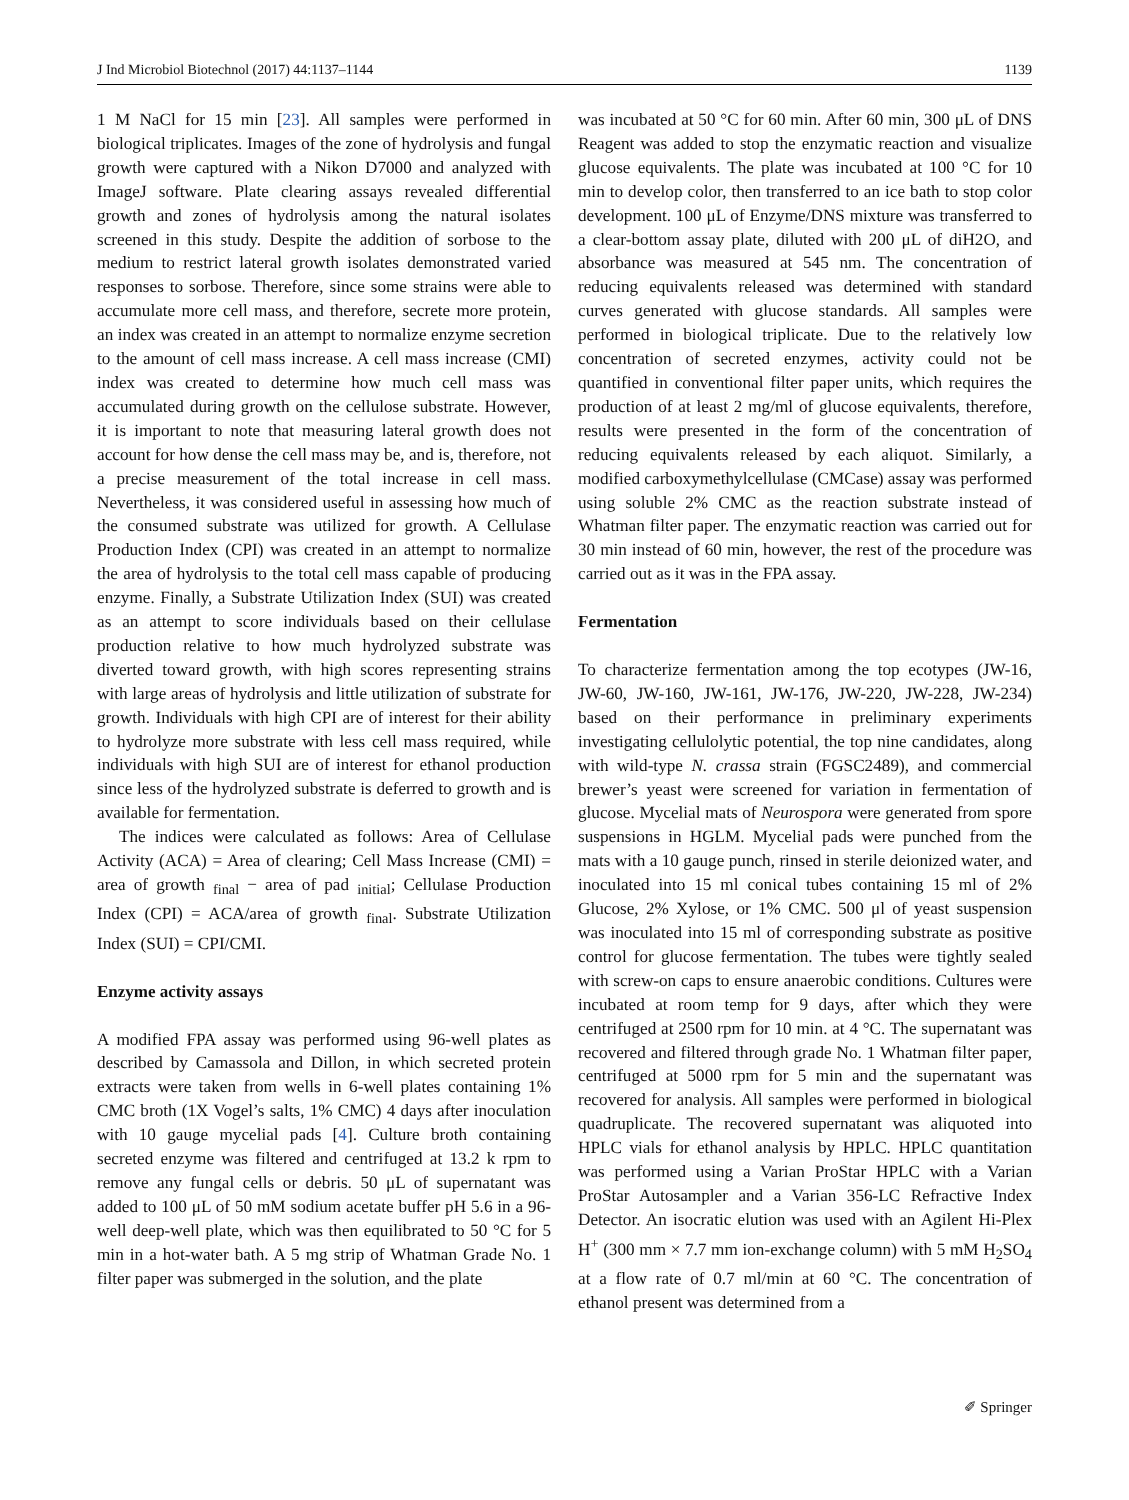J Ind Microbiol Biotechnol (2017) 44:1137–1144 1139
1 M NaCl for 15 min [23]. All samples were performed in biological triplicates. Images of the zone of hydrolysis and fungal growth were captured with a Nikon D7000 and analyzed with ImageJ software. Plate clearing assays revealed differential growth and zones of hydrolysis among the natural isolates screened in this study. Despite the addition of sorbose to the medium to restrict lateral growth isolates demonstrated varied responses to sorbose. Therefore, since some strains were able to accumulate more cell mass, and therefore, secrete more protein, an index was created in an attempt to normalize enzyme secretion to the amount of cell mass increase. A cell mass increase (CMI) index was created to determine how much cell mass was accumulated during growth on the cellulose substrate. However, it is important to note that measuring lateral growth does not account for how dense the cell mass may be, and is, therefore, not a precise measurement of the total increase in cell mass. Nevertheless, it was considered useful in assessing how much of the consumed substrate was utilized for growth. A Cellulase Production Index (CPI) was created in an attempt to normalize the area of hydrolysis to the total cell mass capable of producing enzyme. Finally, a Substrate Utilization Index (SUI) was created as an attempt to score individuals based on their cellulase production relative to how much hydrolyzed substrate was diverted toward growth, with high scores representing strains with large areas of hydrolysis and little utilization of substrate for growth. Individuals with high CPI are of interest for their ability to hydrolyze more substrate with less cell mass required, while individuals with high SUI are of interest for ethanol production since less of the hydrolyzed substrate is deferred to growth and is available for fermentation.
The indices were calculated as follows: Area of Cellulase Activity (ACA) = Area of clearing; Cell Mass Increase (CMI) = area of growth <sub>final</sub> − area of pad <sub>initial</sub>; Cellulase Production Index (CPI) = ACA/area of growth <sub>final</sub>. Substrate Utilization Index (SUI) = CPI/CMI.
Enzyme activity assays
A modified FPA assay was performed using 96-well plates as described by Camassola and Dillon, in which secreted protein extracts were taken from wells in 6-well plates containing 1% CMC broth (1X Vogel’s salts, 1% CMC) 4 days after inoculation with 10 gauge mycelial pads [4]. Culture broth containing secreted enzyme was filtered and centrifuged at 13.2 k rpm to remove any fungal cells or debris. 50 μL of supernatant was added to 100 μL of 50 mM sodium acetate buffer pH 5.6 in a 96-well deep-well plate, which was then equilibrated to 50 °C for 5 min in a hot-water bath. A 5 mg strip of Whatman Grade No. 1 filter paper was submerged in the solution, and the plate
was incubated at 50 °C for 60 min. After 60 min, 300 μL of DNS Reagent was added to stop the enzymatic reaction and visualize glucose equivalents. The plate was incubated at 100 °C for 10 min to develop color, then transferred to an ice bath to stop color development. 100 μL of Enzyme/DNS mixture was transferred to a clear-bottom assay plate, diluted with 200 μL of diH2O, and absorbance was measured at 545 nm. The concentration of reducing equivalents released was determined with standard curves generated with glucose standards. All samples were performed in biological triplicate. Due to the relatively low concentration of secreted enzymes, activity could not be quantified in conventional filter paper units, which requires the production of at least 2 mg/ml of glucose equivalents, therefore, results were presented in the form of the concentration of reducing equivalents released by each aliquot. Similarly, a modified carboxymethylcellulase (CMCase) assay was performed using soluble 2% CMC as the reaction substrate instead of Whatman filter paper. The enzymatic reaction was carried out for 30 min instead of 60 min, however, the rest of the procedure was carried out as it was in the FPA assay.
Fermentation
To characterize fermentation among the top ecotypes (JW-16, JW-60, JW-160, JW-161, JW-176, JW-220, JW-228, JW-234) based on their performance in preliminary experiments investigating cellulolytic potential, the top nine candidates, along with wild-type N. crassa strain (FGSC2489), and commercial brewer’s yeast were screened for variation in fermentation of glucose. Mycelial mats of Neurospora were generated from spore suspensions in HGLM. Mycelial pads were punched from the mats with a 10 gauge punch, rinsed in sterile deionized water, and inoculated into 15 ml conical tubes containing 15 ml of 2% Glucose, 2% Xylose, or 1% CMC. 500 μl of yeast suspension was inoculated into 15 ml of corresponding substrate as positive control for glucose fermentation. The tubes were tightly sealed with screw-on caps to ensure anaerobic conditions. Cultures were incubated at room temp for 9 days, after which they were centrifuged at 2500 rpm for 10 min. at 4 °C. The supernatant was recovered and filtered through grade No. 1 Whatman filter paper, centrifuged at 5000 rpm for 5 min and the supernatant was recovered for analysis. All samples were performed in biological quadruplicate. The recovered supernatant was aliquoted into HPLC vials for ethanol analysis by HPLC. HPLC quantitation was performed using a Varian ProStar HPLC with a Varian ProStar Autosampler and a Varian 356-LC Refractive Index Detector. An isocratic elution was used with an Agilent Hi-Plex H<sup>+</sup> (300 mm × 7.7 mm ion-exchange column) with 5 mM H<sub>2</sub>SO<sub>4</sub> at a flow rate of 0.7 ml/min at 60 °C. The concentration of ethanol present was determined from a
✐ Springer